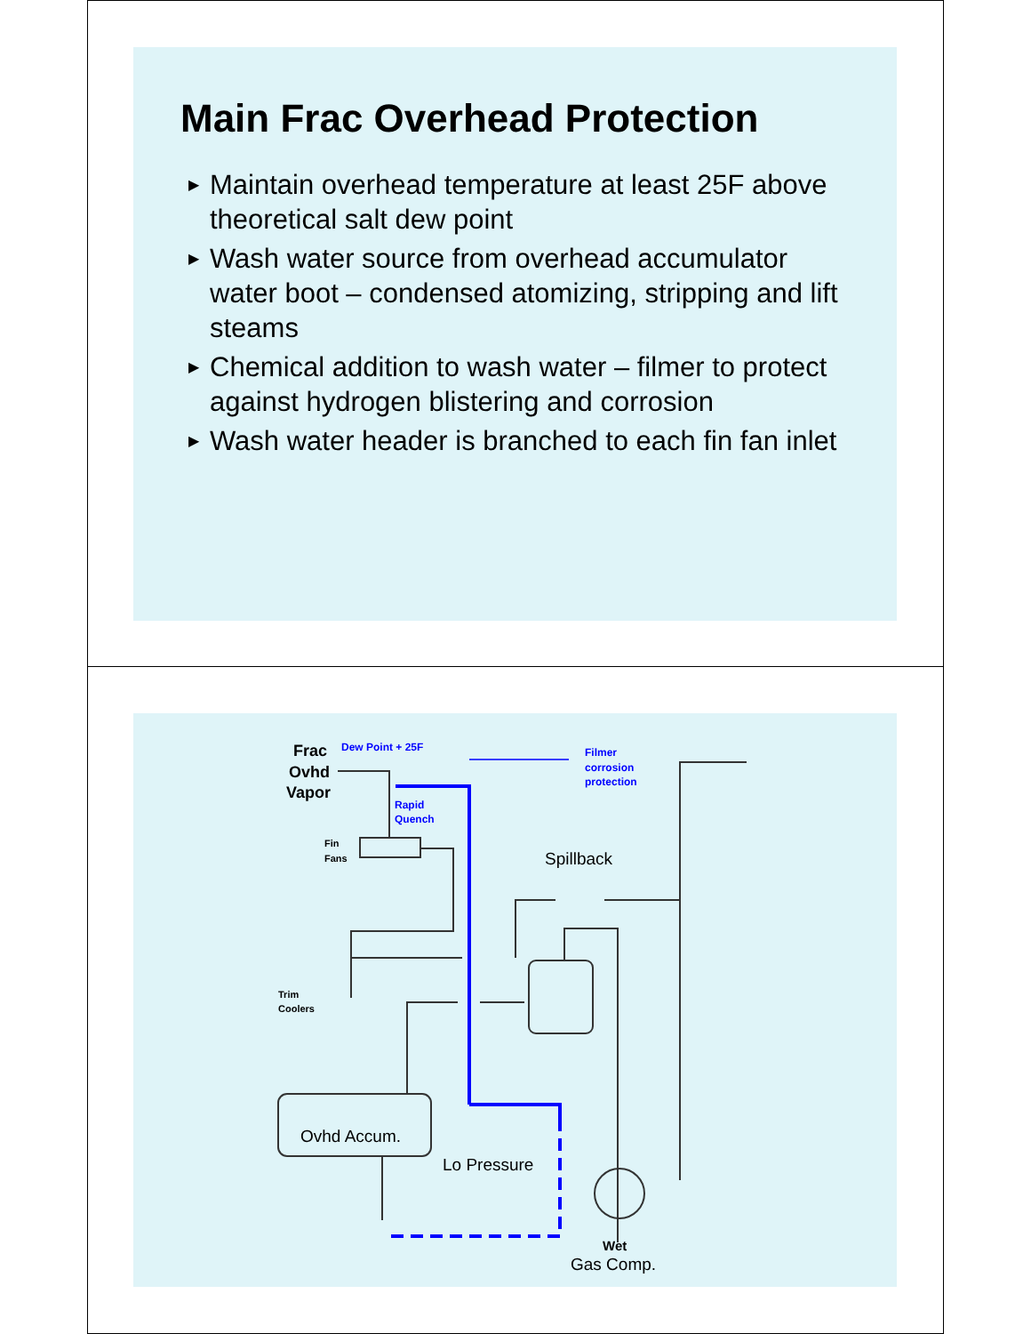Main Frac Overhead Protection
▶ Maintain overhead temperature at least 25F above theoretical salt dew point
▶ Wash water source from overhead accumulator water boot – condensed atomizing, stripping and lift steams
▶ Chemical addition to wash water – filmer to protect against hydrogen blistering and corrosion
▶ Wash water header is branched to each fin fan inlet
Frac
Ovhd
Vapor
Dew Point + 25F
Filmer
corrosion
protection
Rapid
Quench
Fin
Fans
Spillback
Trim
Coolers
Ovhd Accum.
Lo Pressure
Wet
Gas Comp.